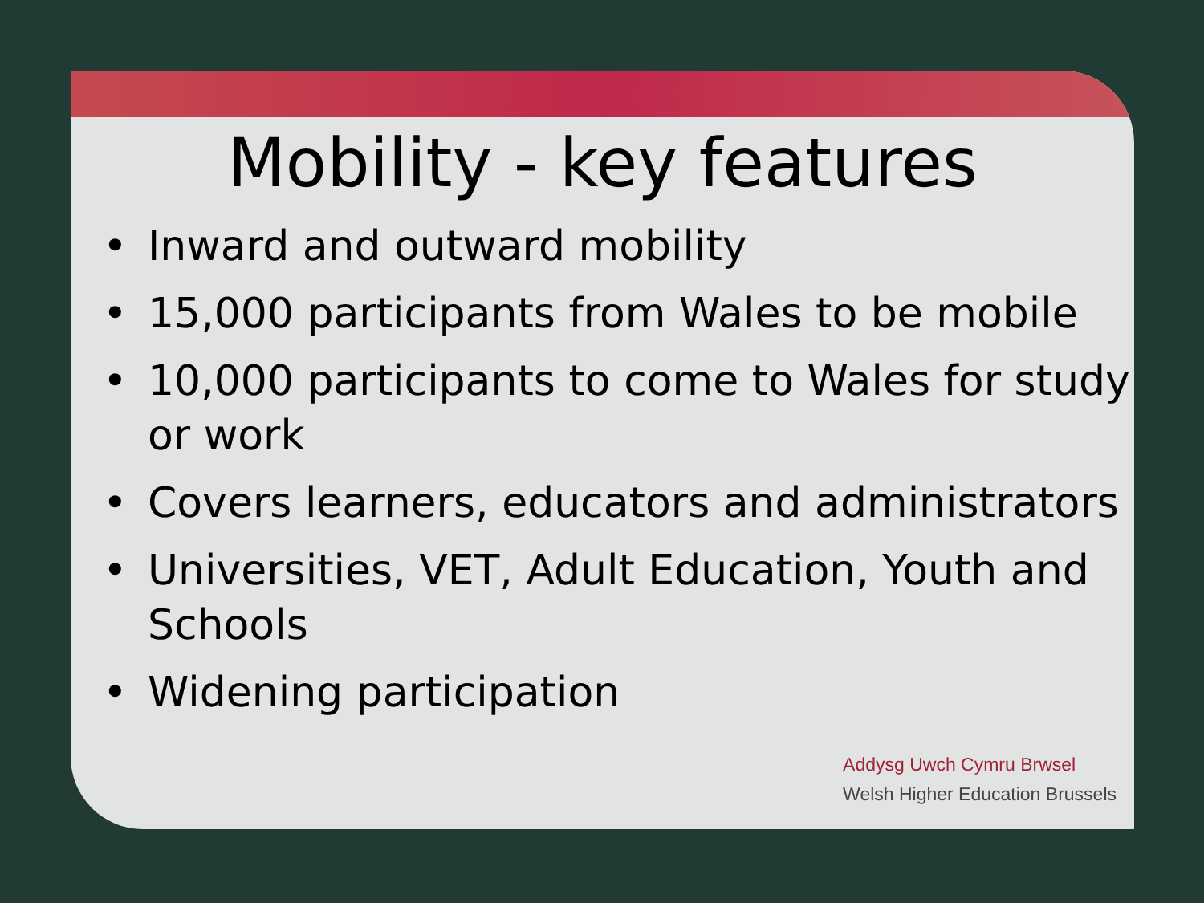Mobility - key features
• Inward and outward mobility
• 15,000 participants from Wales to be mobile
• 10,000 participants to come to Wales for study or work
• Covers learners, educators and administrators
• Universities, VET, Adult Education, Youth and Schools
• Widening participation
Addysg Uwch Cymru Brwsel
Welsh Higher Education Brussels